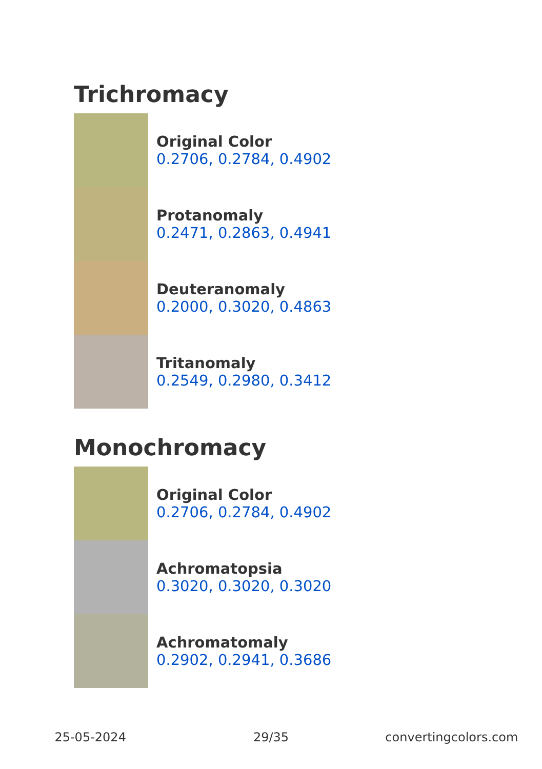Trichromacy
Original Color
0.2706, 0.2784, 0.4902
Protanomaly
0.2471, 0.2863, 0.4941
Deuteranomaly
0.2000, 0.3020, 0.4863
Tritanomaly
0.2549, 0.2980, 0.3412
Monochromacy
Original Color
0.2706, 0.2784, 0.4902
Achromatopsia
0.3020, 0.3020, 0.3020
Achromatomaly
0.2902, 0.2941, 0.3686
25-05-2024 29/35 convertingcolors.com